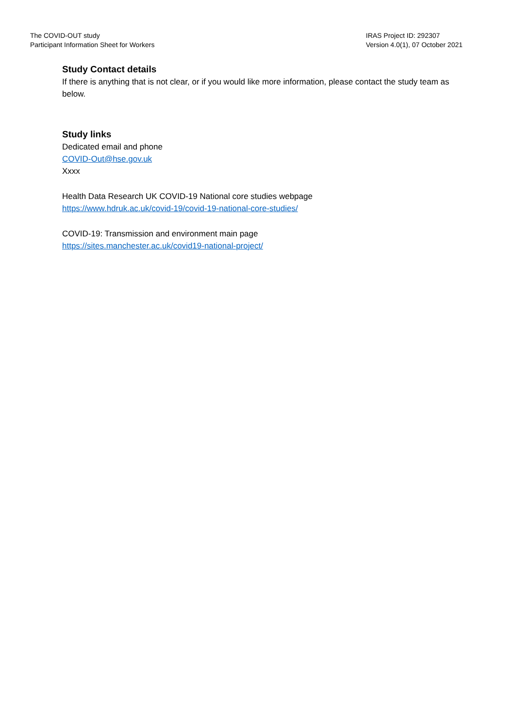The COVID-OUT study
Participant Information Sheet for Workers
IRAS Project ID: 292307
Version 4.0(1), 07 October 2021
Study Contact details
If there is anything that is not clear, or if you would like more information, please contact the study team as below.
Study links
Dedicated email and phone
COVID-Out@hse.gov.uk
Xxxx
Health Data Research UK COVID-19 National core studies webpage
https://www.hdruk.ac.uk/covid-19/covid-19-national-core-studies/
COVID-19: Transmission and environment main page
https://sites.manchester.ac.uk/covid19-national-project/